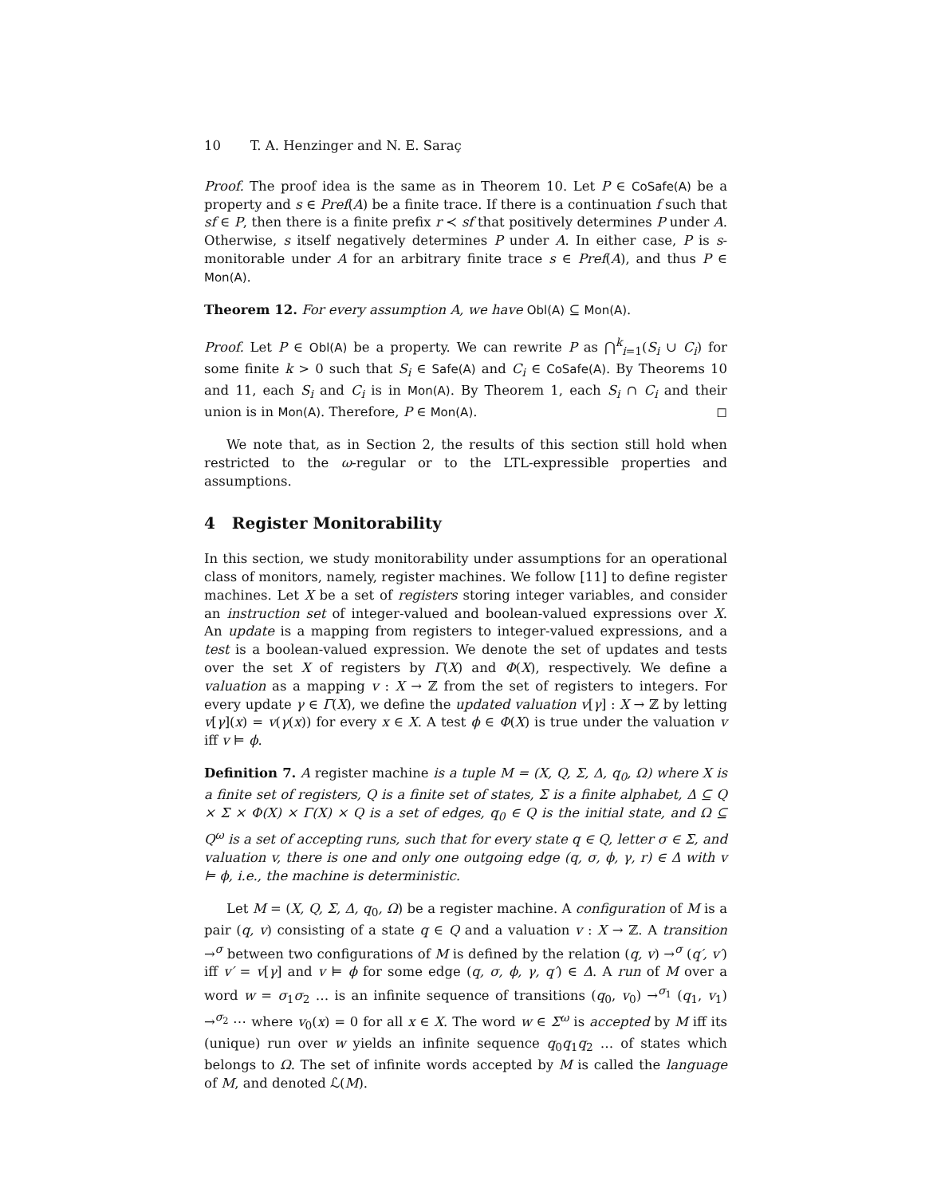10 T. A. Henzinger and N. E. Saraç
Proof. The proof idea is the same as in Theorem 10. Let P ∈ CoSafe(A) be a property and s ∈ Pref(A) be a finite trace. If there is a continuation f such that sf ∈ P, then there is a finite prefix r ≺ sf that positively determines P under A. Otherwise, s itself negatively determines P under A. In either case, P is s-monitorable under A for an arbitrary finite trace s ∈ Pref(A), and thus P ∈ Mon(A).
Theorem 12. For every assumption A, we have Obl(A) ⊆ Mon(A).
Proof. Let P ∈ Obl(A) be a property. We can rewrite P as ⋂<sup>k</sup><sub>i=1</sub>(S<sub>i</sub> ∪ C<sub>i</sub>) for some finite k > 0 such that S<sub>i</sub> ∈ Safe(A) and C<sub>i</sub> ∈ CoSafe(A). By Theorems 10 and 11, each S<sub>i</sub> and C<sub>i</sub> is in Mon(A). By Theorem 1, each S<sub>i</sub> ∩ C<sub>i</sub> and their union is in Mon(A). Therefore, P ∈ Mon(A). ◻
We note that, as in Section 2, the results of this section still hold when restricted to the ω-regular or to the LTL-expressible properties and assumptions.
4 Register Monitorability
In this section, we study monitorability under assumptions for an operational class of monitors, namely, register machines. We follow [11] to define register machines. Let X be a set of registers storing integer variables, and consider an instruction set of integer-valued and boolean-valued expressions over X. An update is a mapping from registers to integer-valued expressions, and a test is a boolean-valued expression. We denote the set of updates and tests over the set X of registers by Γ(X) and Φ(X), respectively. We define a valuation as a mapping v : X → ℤ from the set of registers to integers. For every update γ ∈ Γ(X), we define the updated valuation v[γ] : X → ℤ by letting v[γ](x) = v(γ(x)) for every x ∈ X. A test ϕ ∈ Φ(X) is true under the valuation v iff v ⊨ ϕ.
Definition 7. A register machine is a tuple M = (X, Q, Σ, Δ, q<sub>0</sub>, Ω) where X is a finite set of registers, Q is a finite set of states, Σ is a finite alphabet, Δ ⊆ Q × Σ × Φ(X) × Γ(X) × Q is a set of edges, q<sub>0</sub> ∈ Q is the initial state, and Ω ⊆ Q<sup>ω</sup> is a set of accepting runs, such that for every state q ∈ Q, letter σ ∈ Σ, and valuation v, there is one and only one outgoing edge (q, σ, ϕ, γ, r) ∈ Δ with v ⊨ ϕ, i.e., the machine is deterministic.
Let M = (X, Q, Σ, Δ, q<sub>0</sub>, Ω) be a register machine. A configuration of M is a pair (q, v) consisting of a state q ∈ Q and a valuation v : X → ℤ. A transition →<sup>σ</sup> between two configurations of M is defined by the relation (q, v) →<sup>σ</sup> (q′, v′) iff v′ = v[γ] and v ⊨ ϕ for some edge (q, σ, ϕ, γ, q′) ∈ Δ. A run of M over a word w = σ<sub>1</sub>σ<sub>2</sub> … is an infinite sequence of transitions (q<sub>0</sub>, v<sub>0</sub>) →<sup>σ<sub>1</sub></sup> (q<sub>1</sub>, v<sub>1</sub>) →<sup>σ<sub>2</sub></sup> ⋯ where v<sub>0</sub>(x) = 0 for all x ∈ X. The word w ∈ Σ<sup>ω</sup> is accepted by M iff its (unique) run over w yields an infinite sequence q<sub>0</sub>q<sub>1</sub>q<sub>2</sub> … of states which belongs to Ω. The set of infinite words accepted by M is called the language of M, and denoted ℒ(M).